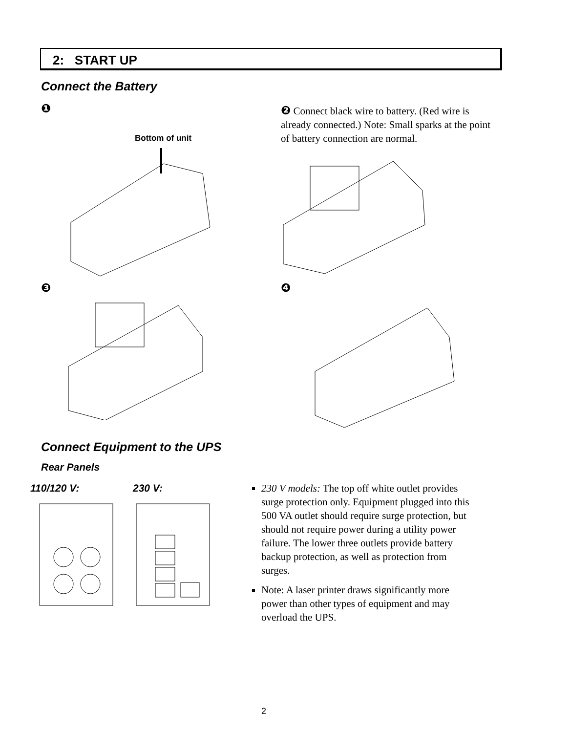2: START UP
Connect the Battery
❶
❷ Connect black wire to battery. (Red wire is already connected.) Note: Small sparks at the point of battery connection are normal.
Bottom of unit
❸ ❹
Connect Equipment to the UPS
Rear Panels
110/120 V: 230 V:
230 V models: The top off white outlet provides surge protection only. Equipment plugged into this 500 VA outlet should require surge protection, but should not require power during a utility power failure. The lower three outlets provide battery backup protection, as well as protection from surges.
Note: A laser printer draws significantly more power than other types of equipment and may overload the UPS.
2